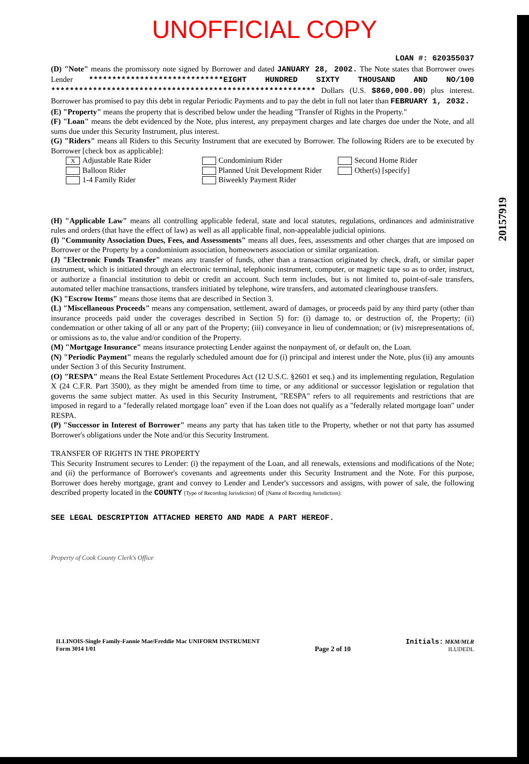UNOFFICIAL COPY
20157919
LOAN #: 620355037
(D) "Note" means the promissory note signed by Borrower and dated JANUARY 28, 2002. The Note states that Borrower owes Lender *****************************EIGHT HUNDRED SIXTY THOUSAND AND NO/100 ********************************************************* Dollars (U.S. $860,000.00) plus interest. Borrower has promised to pay this debt in regular Periodic Payments and to pay the debt in full not later than FEBRUARY 1, 2032.
(E) "Property" means the property that is described below under the heading "Transfer of Rights in the Property."
(F) "Loan" means the debt evidenced by the Note, plus interest, any prepayment charges and late charges due under the Note, and all sums due under this Security Instrument, plus interest.
(G) "Riders" means all Riders to this Security Instrument that are executed by Borrower. The following Riders are to be executed by Borrower [check box as applicable]:
X Adjustable Rate Rider
Balloon Rider
1-4 Family Rider
Condominium Rider
Planned Unit Development Rider
Biweekly Payment Rider
Second Home Rider
Other(s) [specify]
(H) "Applicable Law" means all controlling applicable federal, state and local statutes, regulations, ordinances and administrative rules and orders (that have the effect of law) as well as all applicable final, non-appealable judicial opinions.
(I) "Community Association Dues, Fees, and Assessments" means all dues, fees, assessments and other charges that are imposed on Borrower or the Property by a condominium association, homeowners association or similar organization.
(J) "Electronic Funds Transfer" means any transfer of funds, other than a transaction originated by check, draft, or similar paper instrument, which is initiated through an electronic terminal, telephonic instrument, computer, or magnetic tape so as to order, instruct, or authorize a financial institution to debit or credit an account. Such term includes, but is not limited to, point-of-sale transfers, automated teller machine transactions, transfers initiated by telephone, wire transfers, and automated clearinghouse transfers.
(K) "Escrow Items" means those items that are described in Section 3.
(L) "Miscellaneous Proceeds" means any compensation, settlement, award of damages, or proceeds paid by any third party (other than insurance proceeds paid under the coverages described in Section 5) for: (i) damage to, or destruction of, the Property; (ii) condemnation or other taking of all or any part of the Property; (iii) conveyance in lieu of condemnation; or (iv) misrepresentations of, or omissions as to, the value and/or condition of the Property.
(M) "Mortgage Insurance" means insurance protecting Lender against the nonpayment of, or default on, the Loan.
(N) "Periodic Payment" means the regularly scheduled amount due for (i) principal and interest under the Note, plus (ii) any amounts under Section 3 of this Security Instrument.
(O) "RESPA" means the Real Estate Settlement Procedures Act (12 U.S.C. §2601 et seq.) and its implementing regulation, Regulation X (24 C.F.R. Part 3500), as they might be amended from time to time, or any additional or successor legislation or regulation that governs the same subject matter. As used in this Security Instrument, "RESPA" refers to all requirements and restrictions that are imposed in regard to a "federally related mortgage loan" even if the Loan does not qualify as a "federally related mortgage loan" under RESPA.
(P) "Successor in Interest of Borrower" means any party that has taken title to the Property, whether or not that party has assumed Borrower's obligations under the Note and/or this Security Instrument.
TRANSFER OF RIGHTS IN THE PROPERTY
This Security Instrument secures to Lender: (i) the repayment of the Loan, and all renewals, extensions and modifications of the Note; and (ii) the performance of Borrower's covenants and agreements under this Security Instrument and the Note. For this purpose, Borrower does hereby mortgage, grant and convey to Lender and Lender's successors and assigns, with power of sale, the following described property located in the COUNTY [Type of Recording Jurisdiction] of [Name of Recording Jurisdiction]:
SEE LEGAL DESCRIPTION ATTACHED HERETO AND MADE A PART HEREOF.
Property of Cook County Clerk's Office
ILLINOIS-Single Family-Fannie Mae/Freddie Mac UNIFORM INSTRUMENT
Form 3014 1/01
Page 2 of 10 Initials: MKM/MLR
ILUDEDL